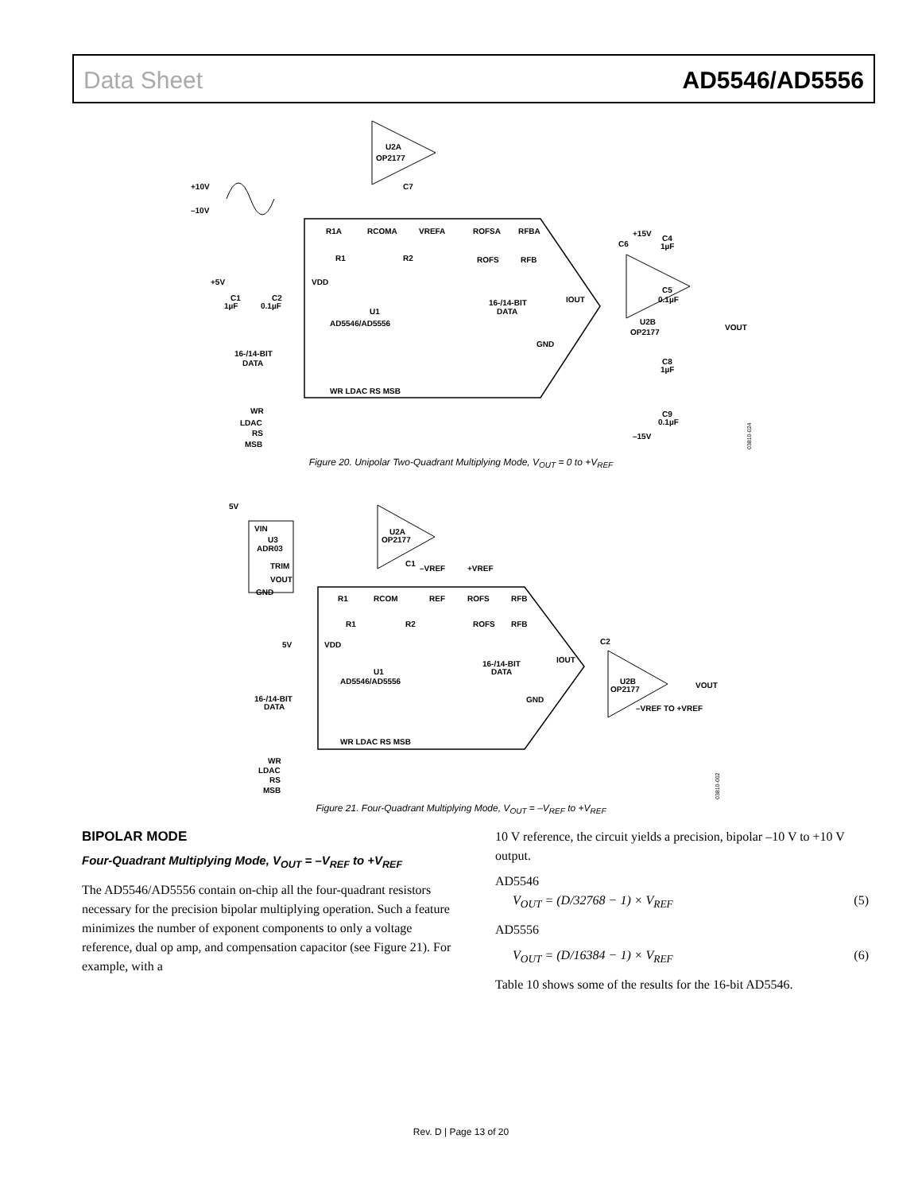Data Sheet AD5546/AD5556
+10V
–10V
U2A
OP2177
C7
R1A
RCOMA
VREFA
ROFSA
RFBA
R1
R2
ROFS
RFB
+5V
VDD
C1
1µF
C2
0.1µF
U1
AD5546/AD5556
16-/14-BIT
DATA
IOUT
GND
16-/14-BIT
DATA
WR LDAC RS MSB
WR
LDAC
RS
MSB
+15V
C4
1µF
C6
C5
0.1µF
U2B
OP2177
VOUT
C8
1µF
C9
0.1µF
–15V
03810-024
Figure 20. Unipolar Two-Quadrant Multiplying Mode, V<sub>OUT</sub> = 0 to +V<sub>REF</sub>
5V
VIN
U3
ADR03
TRIM
VOUT
GND
U2A
OP2177
C1
–VREF
+VREF
R1
RCOM
REF
ROFS
RFB
R1
R2
ROFS
RFB
5V
VDD
C2
U1
AD5546/AD5556
16-/14-BIT
DATA
IOUT
U2B
OP2177
VOUT
GND
–VREF TO +VREF
16-/14-BIT
DATA
WR LDAC RS MSB
WR
LDAC
RS
MSB
03810-002
Figure 21. Four-Quadrant Multiplying Mode, V<sub>OUT</sub> = –V<sub>REF</sub> to +V<sub>REF</sub>
BIPOLAR MODE
Four-Quadrant Multiplying Mode, V<sub>OUT</sub> = –V<sub>REF</sub> to +V<sub>REF</sub>
The AD5546/AD5556 contain on-chip all the four-quadrant resistors necessary for the precision bipolar multiplying operation. Such a feature minimizes the number of exponent components to only a voltage reference, dual op amp, and compensation capacitor (see Figure 21). For example, with a
10 V reference, the circuit yields a precision, bipolar –10 V to +10 V output.
AD5546
V<sub>OUT</sub> = (D/32768 − 1) × V<sub>REF</sub> (5)
AD5556
V<sub>OUT</sub> = (D/16384 − 1) × V<sub>REF</sub> (6)
Table 10 shows some of the results for the 16-bit AD5546.
Rev. D | Page 13 of 20